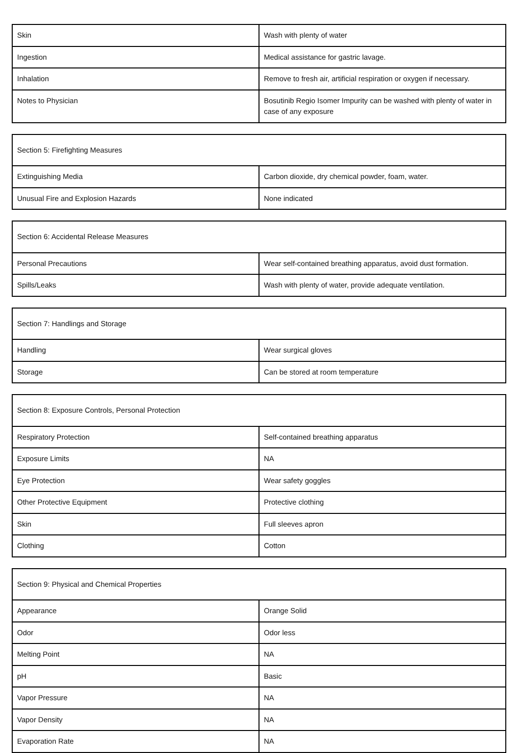| Skin | Wash with plenty of water |
| Ingestion | Medical assistance for gastric lavage. |
| Inhalation | Remove to fresh air, artificial respiration or oxygen if necessary. |
| Notes to Physician | Bosutinib Regio Isomer Impurity can be washed with plenty of water in case of any exposure |
| Section 5: Firefighting Measures | |
| --- | --- |
| Extinguishing Media | Carbon dioxide, dry chemical powder, foam, water. |
| Unusual Fire and Explosion Hazards | None indicated |
| Section 6: Accidental Release Measures | |
| --- | --- |
| Personal Precautions | Wear self-contained breathing apparatus, avoid dust formation. |
| Spills/Leaks | Wash with plenty of water, provide adequate ventilation. |
| Section 7: Handlings and Storage | |
| --- | --- |
| Handling | Wear surgical gloves |
| Storage | Can be stored at room temperature |
| Section 8: Exposure Controls, Personal Protection | |
| --- | --- |
| Respiratory Protection | Self-contained breathing apparatus |
| Exposure Limits | NA |
| Eye Protection | Wear safety goggles |
| Other Protective Equipment | Protective clothing |
| Skin | Full sleeves apron |
| Clothing | Cotton |
| Section 9: Physical and Chemical Properties | |
| --- | --- |
| Appearance | Orange Solid |
| Odor | Odor less |
| Melting Point | NA |
| pH | Basic |
| Vapor Pressure | NA |
| Vapor Density | NA |
| Evaporation Rate | NA |